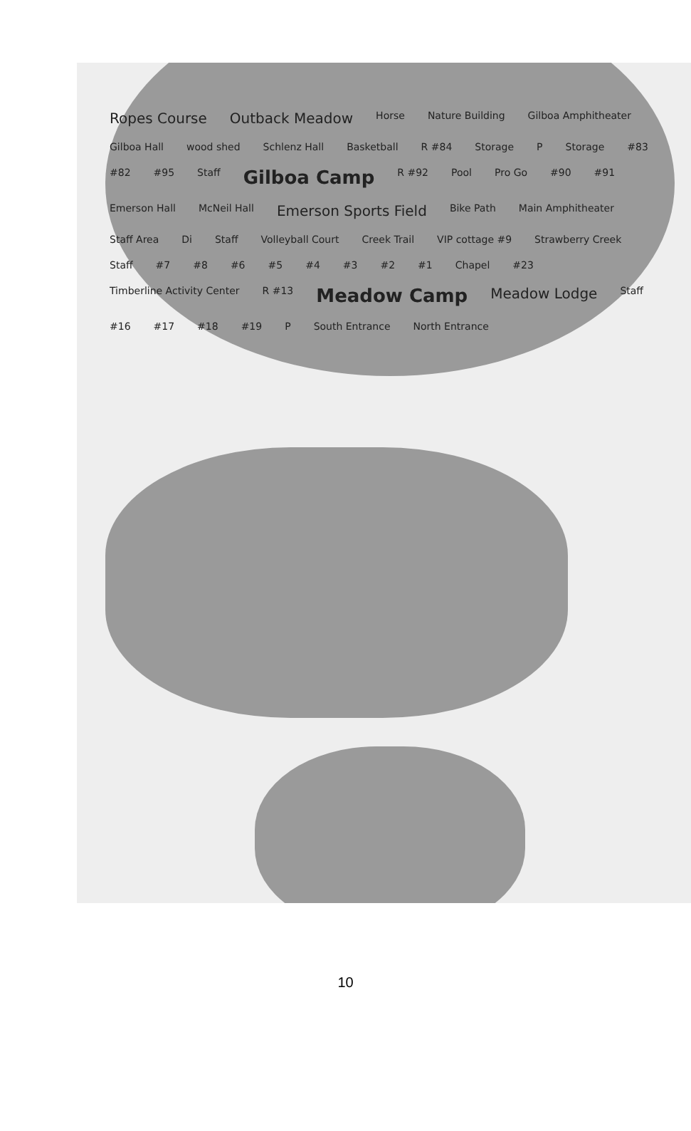Ropes Course Outback Meadow Horse Nature Building Gilboa Amphitheater Gilboa Hall wood shed Schlenz Hall Basketball R #84 Storage P Storage #83 #82 #95 Staff Gilboa Camp R #92 Pool Pro Go #90 #91 Emerson Hall McNeil Hall Emerson Sports Field Bike Path Main Amphitheater Staff Area Di Staff Volleyball Court Creek Trail VIP cottage #9 Strawberry Creek Staff #7 #8 #6 #5 #4 #3 #2 #1 Chapel #23 Timberline Activity Center R #13 Meadow Camp Meadow Lodge Staff #16 #17 #18 #19 P South Entrance North Entrance
10